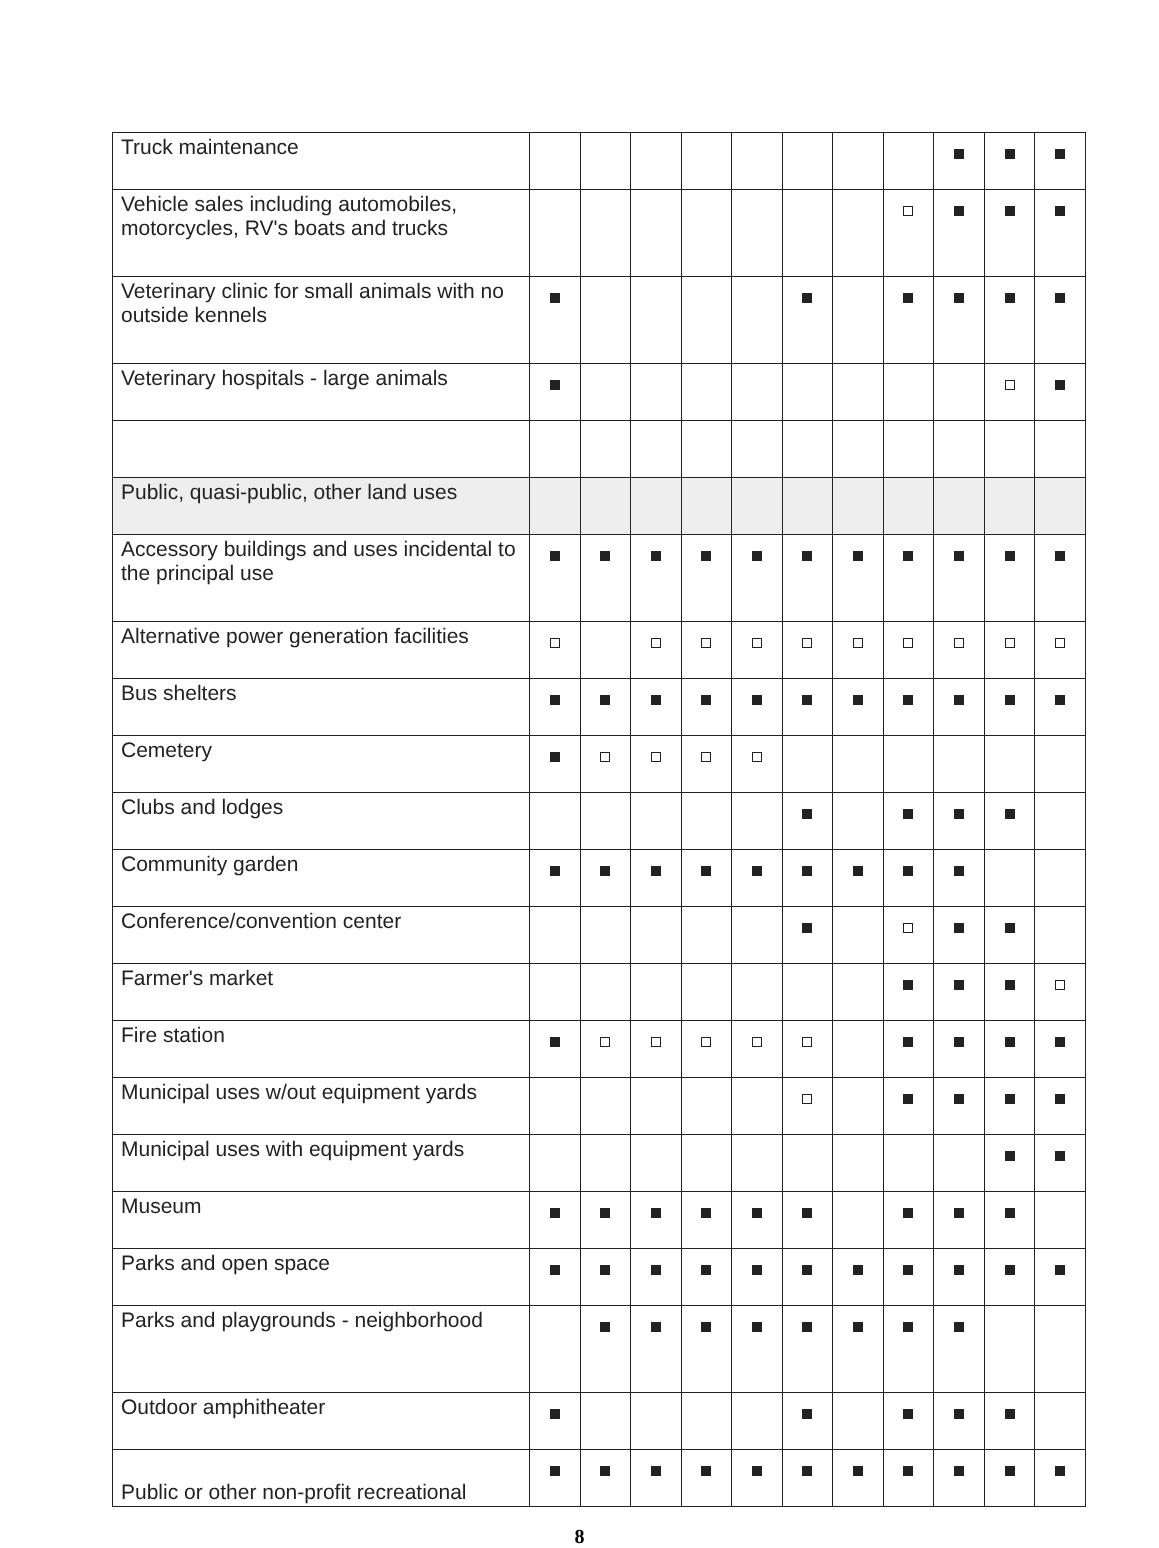| Truck maintenance | | | | | | | | | | | |
| Vehicle sales including automobiles, motorcycles, RV's boats and trucks | | | | | | | | | | | |
| Veterinary clinic for small animals with no outside kennels | | | | | | | | | | | |
| Veterinary hospitals - large animals | | | | | | | | | | | |
| Public, quasi-public, other land uses | | | | | | | | | | | |
| Accessory buildings and uses incidental to the principal use | | | | | | | | | | | |
| Alternative power generation facilities | | | | | | | | | | | |
| Bus shelters | | | | | | | | | | | |
| Cemetery | | | | | | | | | | | |
| Clubs and lodges | | | | | | | | | | | |
| Community garden | | | | | | | | | | | |
| Conference/convention center | | | | | | | | | | | |
| Farmer's market | | | | | | | | | | | |
| Fire station | | | | | | | | | | | |
| Municipal uses w/out equipment yards | | | | | | | | | | | |
| Municipal uses with equipment yards | | | | | | | | | | | |
| Museum | | | | | | | | | | | |
| Parks and open space | | | | | | | | | | | |
| Parks and playgrounds - neighborhood | | | | | | | | | | | |
| Outdoor amphitheater | | | | | | | | | | | |
| Public or other non-profit recreational | | | | | | | | | | | |
8